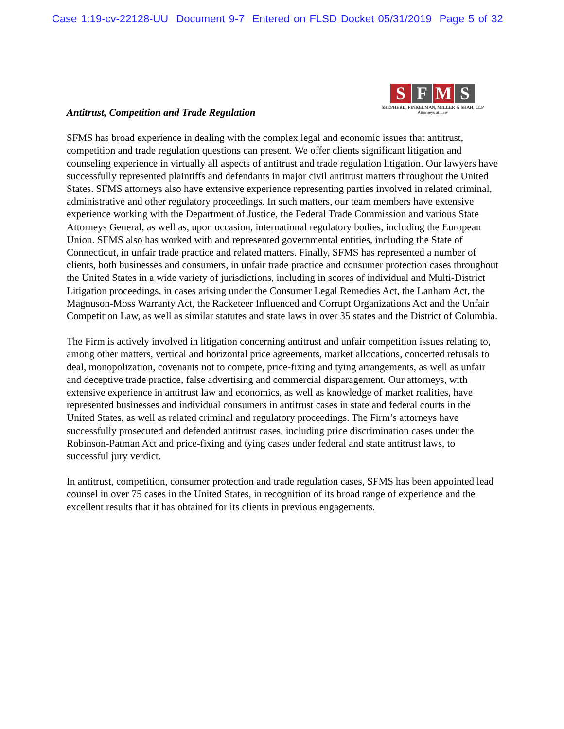Case 1:19-cv-22128-UU Document 9-7 Entered on FLSD Docket 05/31/2019 Page 5 of 32
S F M S
SHEPHERD, FINKELMAN, MILLER & SHAH, LLP
Attorneys at Law
Antitrust, Competition and Trade Regulation
SFMS has broad experience in dealing with the complex legal and economic issues that antitrust, competition and trade regulation questions can present. We offer clients significant litigation and counseling experience in virtually all aspects of antitrust and trade regulation litigation. Our lawyers have successfully represented plaintiffs and defendants in major civil antitrust matters throughout the United States. SFMS attorneys also have extensive experience representing parties involved in related criminal, administrative and other regulatory proceedings. In such matters, our team members have extensive experience working with the Department of Justice, the Federal Trade Commission and various State Attorneys General, as well as, upon occasion, international regulatory bodies, including the European Union. SFMS also has worked with and represented governmental entities, including the State of Connecticut, in unfair trade practice and related matters. Finally, SFMS has represented a number of clients, both businesses and consumers, in unfair trade practice and consumer protection cases throughout the United States in a wide variety of jurisdictions, including in scores of individual and Multi-District Litigation proceedings, in cases arising under the Consumer Legal Remedies Act, the Lanham Act, the Magnuson-Moss Warranty Act, the Racketeer Influenced and Corrupt Organizations Act and the Unfair Competition Law, as well as similar statutes and state laws in over 35 states and the District of Columbia.
The Firm is actively involved in litigation concerning antitrust and unfair competition issues relating to, among other matters, vertical and horizontal price agreements, market allocations, concerted refusals to deal, monopolization, covenants not to compete, price-fixing and tying arrangements, as well as unfair and deceptive trade practice, false advertising and commercial disparagement. Our attorneys, with extensive experience in antitrust law and economics, as well as knowledge of market realities, have represented businesses and individual consumers in antitrust cases in state and federal courts in the United States, as well as related criminal and regulatory proceedings. The Firm’s attorneys have successfully prosecuted and defended antitrust cases, including price discrimination cases under the Robinson-Patman Act and price-fixing and tying cases under federal and state antitrust laws, to successful jury verdict.
In antitrust, competition, consumer protection and trade regulation cases, SFMS has been appointed lead counsel in over 75 cases in the United States, in recognition of its broad range of experience and the excellent results that it has obtained for its clients in previous engagements.